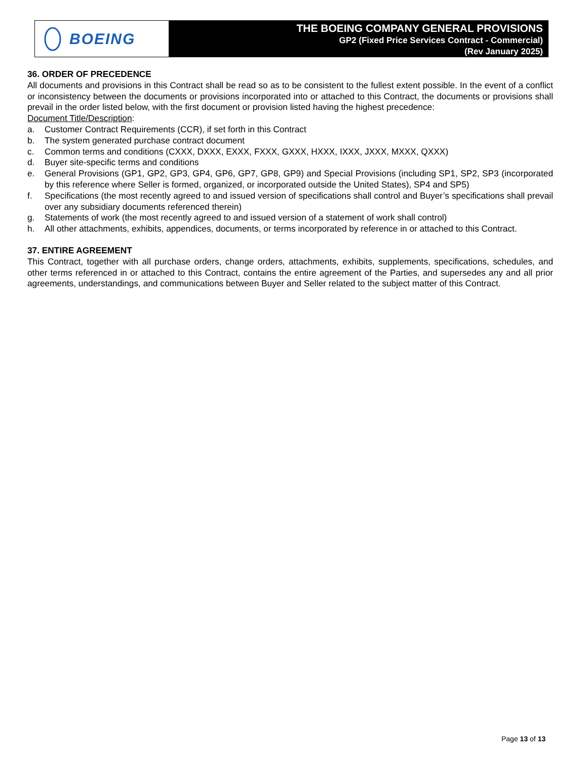BOEING
THE BOEING COMPANY GENERAL PROVISIONS
GP2 (Fixed Price Services Contract - Commercial)
(Rev January 2025)
36. ORDER OF PRECEDENCE
All documents and provisions in this Contract shall be read so as to be consistent to the fullest extent possible. In the event of a conflict or inconsistency between the documents or provisions incorporated into or attached to this Contract, the documents or provisions shall prevail in the order listed below, with the first document or provision listed having the highest precedence:
Document Title/Description:
a. Customer Contract Requirements (CCR), if set forth in this Contract
b. The system generated purchase contract document
c. Common terms and conditions (CXXX, DXXX, EXXX, FXXX, GXXX, HXXX, IXXX, JXXX, MXXX, QXXX)
d. Buyer site-specific terms and conditions
e. General Provisions (GP1, GP2, GP3, GP4, GP6, GP7, GP8, GP9) and Special Provisions (including SP1, SP2, SP3 (incorporated by this reference where Seller is formed, organized, or incorporated outside the United States), SP4 and SP5)
f. Specifications (the most recently agreed to and issued version of specifications shall control and Buyer’s specifications shall prevail over any subsidiary documents referenced therein)
g. Statements of work (the most recently agreed to and issued version of a statement of work shall control)
h. All other attachments, exhibits, appendices, documents, or terms incorporated by reference in or attached to this Contract.
37. ENTIRE AGREEMENT
This Contract, together with all purchase orders, change orders, attachments, exhibits, supplements, specifications, schedules, and other terms referenced in or attached to this Contract, contains the entire agreement of the Parties, and supersedes any and all prior agreements, understandings, and communications between Buyer and Seller related to the subject matter of this Contract.
Page 13 of 13